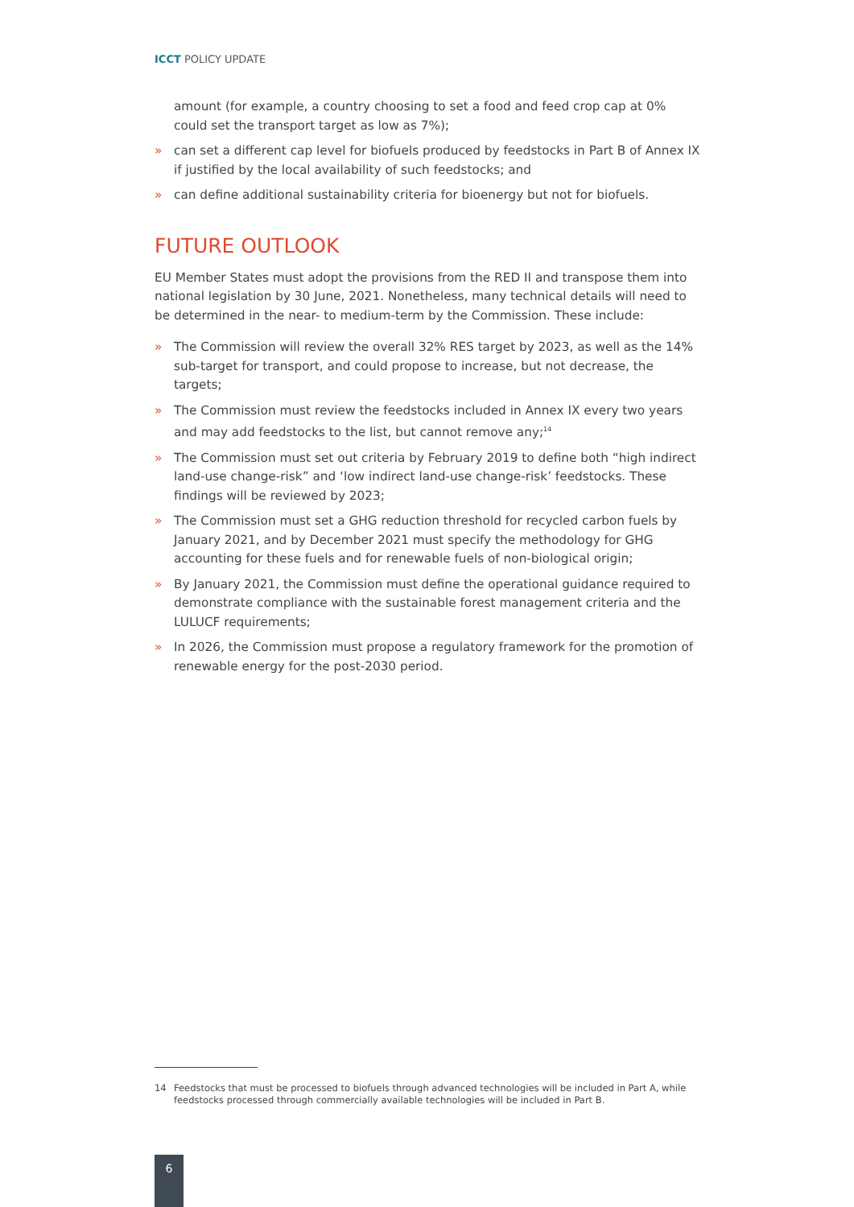ICCT POLICY UPDATE
amount (for example, a country choosing to set a food and feed crop cap at 0% could set the transport target as low as 7%);
» can set a different cap level for biofuels produced by feedstocks in Part B of Annex IX if justified by the local availability of such feedstocks; and
» can define additional sustainability criteria for bioenergy but not for biofuels.
FUTURE OUTLOOK
EU Member States must adopt the provisions from the RED II and transpose them into national legislation by 30 June, 2021. Nonetheless, many technical details will need to be determined in the near- to medium-term by the Commission. These include:
» The Commission will review the overall 32% RES target by 2023, as well as the 14% sub-target for transport, and could propose to increase, but not decrease, the targets;
» The Commission must review the feedstocks included in Annex IX every two years and may add feedstocks to the list, but cannot remove any;<sup>14</sup>
» The Commission must set out criteria by February 2019 to define both “high indirect land-use change-risk” and ‘low indirect land-use change-risk’ feedstocks. These findings will be reviewed by 2023;
» The Commission must set a GHG reduction threshold for recycled carbon fuels by January 2021, and by December 2021 must specify the methodology for GHG accounting for these fuels and for renewable fuels of non-biological origin;
» By January 2021, the Commission must define the operational guidance required to demonstrate compliance with the sustainable forest management criteria and the LULUCF requirements;
» In 2026, the Commission must propose a regulatory framework for the promotion of renewable energy for the post-2030 period.
14 Feedstocks that must be processed to biofuels through advanced technologies will be included in Part A, while feedstocks processed through commercially available technologies will be included in Part B.
6